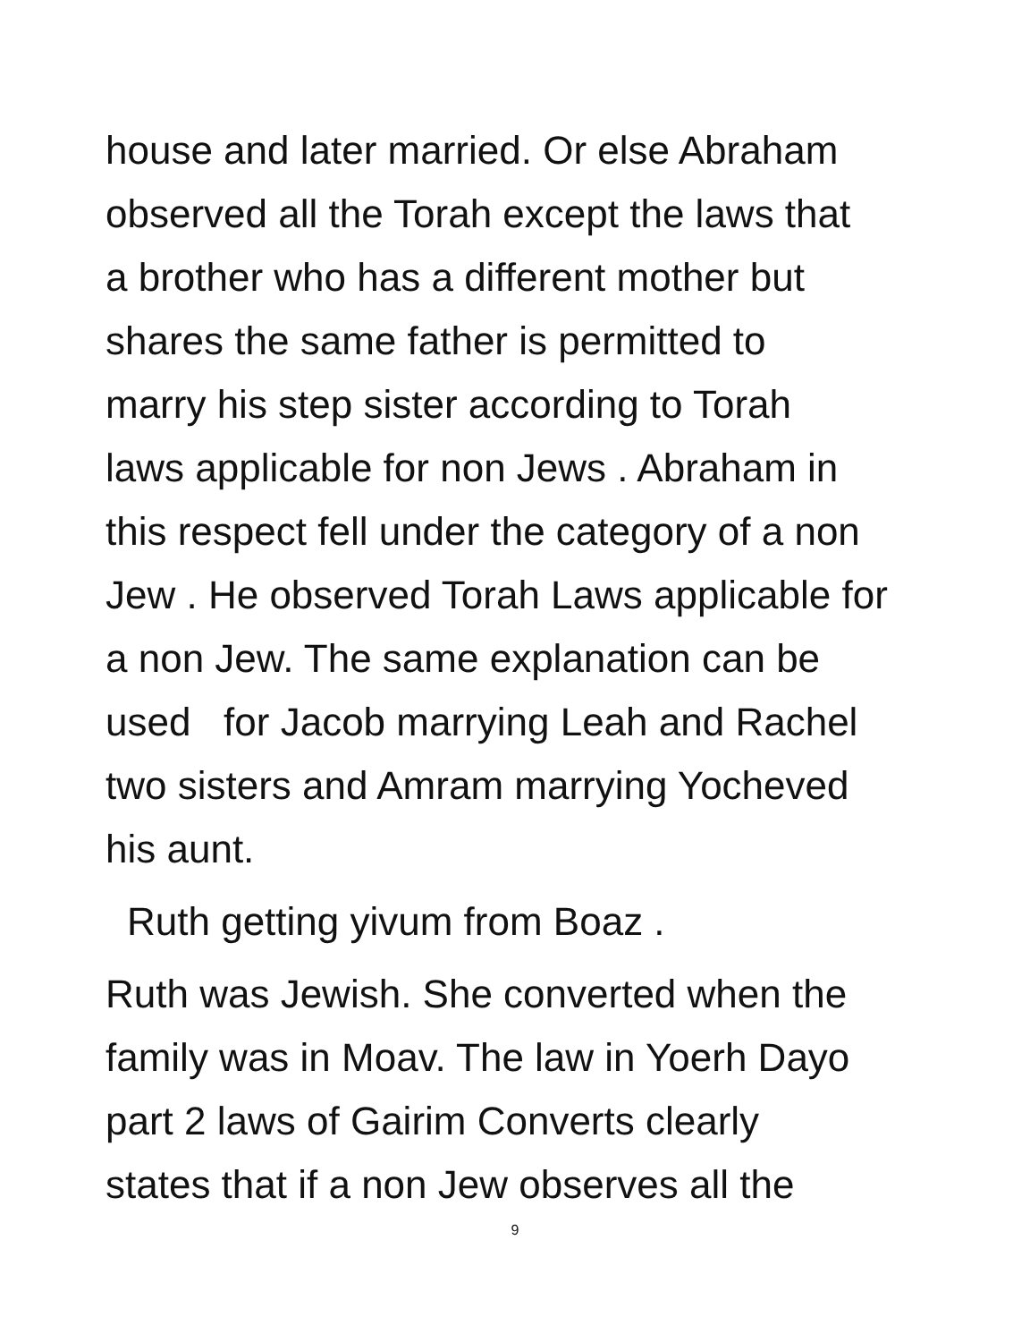house and later married. Or else Abraham
observed all the Torah except the laws that
a brother who has a different mother but
shares the same father is permitted to
marry his step sister according to Torah
laws applicable for non Jews . Abraham in
this respect fell under the category of a non
Jew . He observed Torah Laws applicable for
a non Jew. The same explanation can be
used for Jacob marrying Leah and Rachel
two sisters and Amram marrying Yocheved
his aunt.
Ruth getting yivum from Boaz .
Ruth was Jewish. She converted when the
family was in Moav. The law in Yoerh Dayo
part 2 laws of Gairim Converts clearly
states that if a non Jew observes all the
9